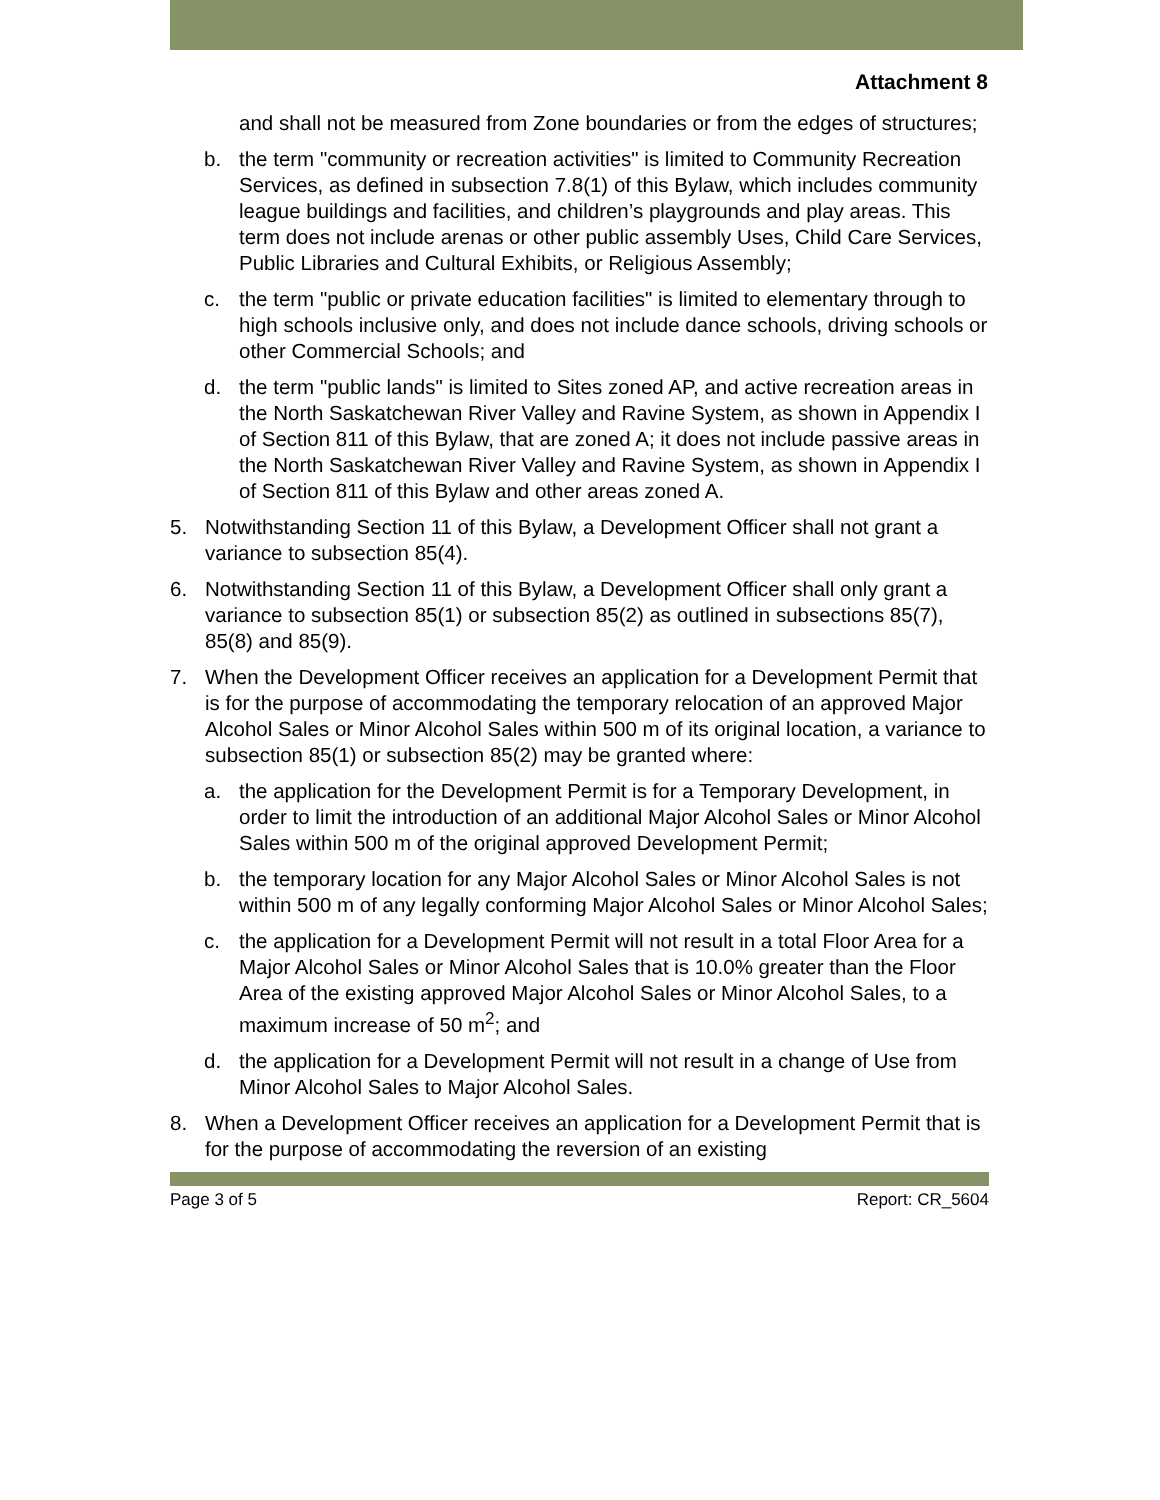Attachment 8
and shall not be measured from Zone boundaries or from the edges of structures;
b. the term "community or recreation activities" is limited to Community Recreation Services, as defined in subsection 7.8(1) of this Bylaw, which includes community league buildings and facilities, and children’s playgrounds and play areas. This term does not include arenas or other public assembly Uses, Child Care Services, Public Libraries and Cultural Exhibits, or Religious Assembly;
c. the term "public or private education facilities" is limited to elementary through to high schools inclusive only, and does not include dance schools, driving schools or other Commercial Schools; and
d. the term "public lands" is limited to Sites zoned AP, and active recreation areas in the North Saskatchewan River Valley and Ravine System, as shown in Appendix I of Section 811 of this Bylaw, that are zoned A; it does not include passive areas in the North Saskatchewan River Valley and Ravine System, as shown in Appendix I of Section 811 of this Bylaw and other areas zoned A.
5. Notwithstanding Section 11 of this Bylaw, a Development Officer shall not grant a variance to subsection 85(4).
6. Notwithstanding Section 11 of this Bylaw, a Development Officer shall only grant a variance to subsection 85(1) or subsection 85(2) as outlined in subsections 85(7), 85(8) and 85(9).
7. When the Development Officer receives an application for a Development Permit that is for the purpose of accommodating the temporary relocation of an approved Major Alcohol Sales or Minor Alcohol Sales within 500 m of its original location, a variance to subsection 85(1) or subsection 85(2) may be granted where:
a. the application for the Development Permit is for a Temporary Development, in order to limit the introduction of an additional Major Alcohol Sales or Minor Alcohol Sales within 500 m of the original approved Development Permit;
b. the temporary location for any Major Alcohol Sales or Minor Alcohol Sales is not within 500 m of any legally conforming Major Alcohol Sales or Minor Alcohol Sales;
c. the application for a Development Permit will not result in a total Floor Area for a Major Alcohol Sales or Minor Alcohol Sales that is 10.0% greater than the Floor Area of the existing approved Major Alcohol Sales or Minor Alcohol Sales, to a maximum increase of 50 m<sup>2</sup>; and
d. the application for a Development Permit will not result in a change of Use from Minor Alcohol Sales to Major Alcohol Sales.
8. When a Development Officer receives an application for a Development Permit that is for the purpose of accommodating the reversion of an existing
Page 3 of 5 Report: CR_5604